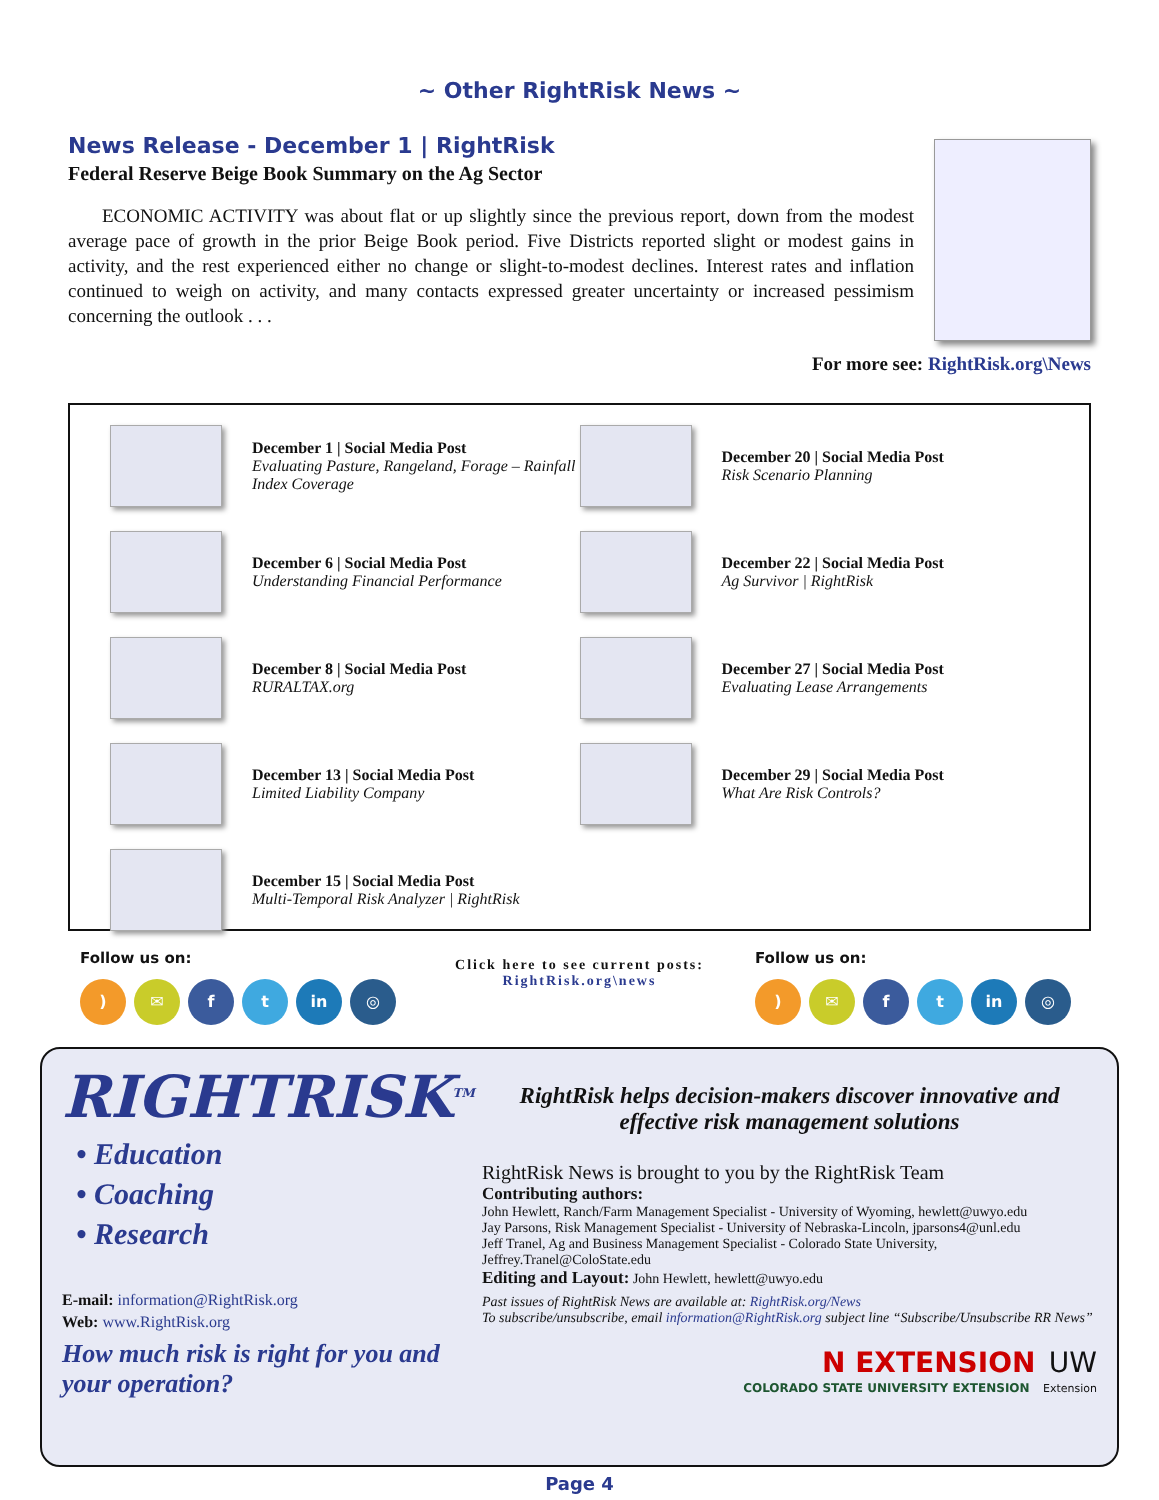~ Other RightRisk News ~
News Release - December 1 | RightRisk
Federal Reserve Beige Book Summary on the Ag Sector
ECONOMIC ACTIVITY was about flat or up slightly since the previous report, down from the modest average pace of growth in the prior Beige Book period. Five Districts reported slight or modest gains in activity, and the rest experienced either no change or slight-to-modest declines. Interest rates and inflation continued to weigh on activity, and many contacts expressed greater uncertainty or increased pessimism concerning the outlook . . .
For more see: RightRisk.org\News
December 1 | Social Media Post
Evaluating Pasture, Rangeland, Forage – Rainfall Index Coverage
December 6 | Social Media Post
Understanding Financial Performance
December 8 | Social Media Post
RURALTAX.org
December 13 | Social Media Post
Limited Liability Company
December 15 | Social Media Post
Multi-Temporal Risk Analyzer | RightRisk
December 20 | Social Media Post
Risk Scenario Planning
December 22 | Social Media Post
Ag Survivor | RightRisk
December 27 | Social Media Post
Evaluating Lease Arrangements
December 29 | Social Media Post
What Are Risk Controls?
Follow us on:
) ✉ ft in ◎
Click here to see current posts:
RightRisk.org\news
Follow us on:
) ✉ ft in ◎
RIGHTRISK<sup>TM</sup>
• Education
• Coaching
• Research
E-mail: information@RightRisk.org
Web: www.RightRisk.org
How much risk is right for you and your operation?
RightRisk helps decision-makers discover innovative and effective risk management solutions
RightRisk News is brought to you by the RightRisk Team
Contributing authors:
John Hewlett, Ranch/Farm Management Specialist - University of Wyoming, hewlett@uwyo.edu
Jay Parsons, Risk Management Specialist - University of Nebraska-Lincoln, jparsons4@unl.edu
Jeff Tranel, Ag and Business Management Specialist - Colorado State University, Jeffrey.Tranel@ColoState.edu
Editing and Layout: John Hewlett, hewlett@uwyo.edu
Past issues of RightRisk News are available at: RightRisk.org/News
To subscribe/unsubscribe, email information@RightRisk.org subject line “Subscribe/Unsubscribe RR News”
N EXTENSION UW
COLORADO STATE UNIVERSITY EXTENSION Extension
Page 4